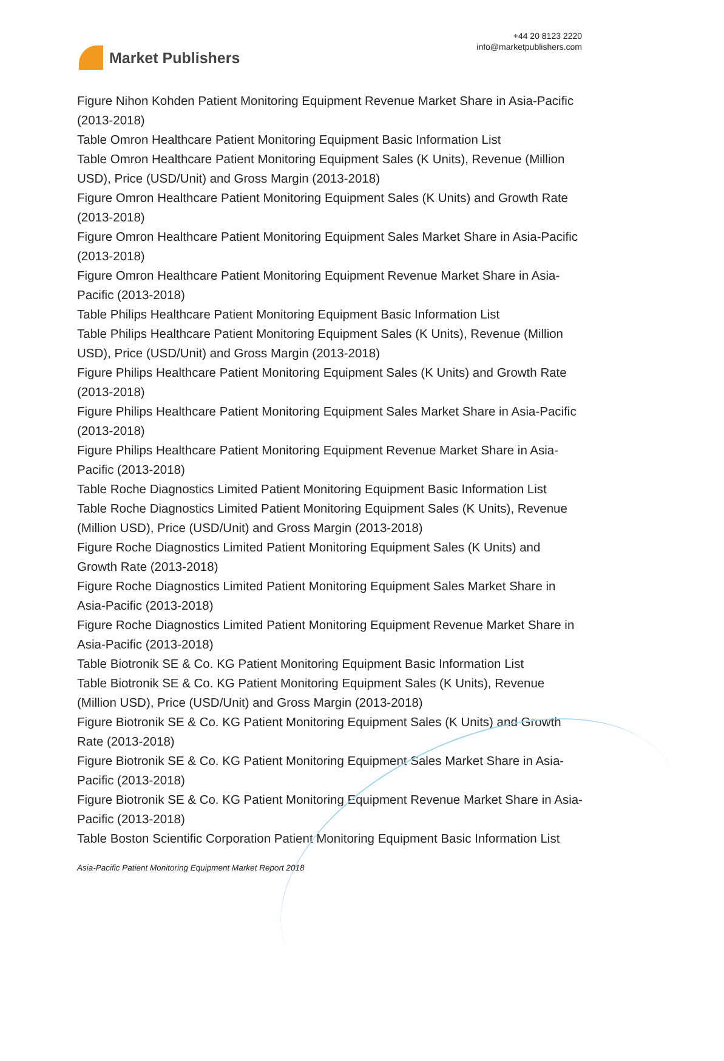Market Publishers
+44 20 8123 2220
info@marketpublishers.com
Figure Nihon Kohden Patient Monitoring Equipment Revenue Market Share in Asia-Pacific (2013-2018)
Table Omron Healthcare Patient Monitoring Equipment Basic Information List
Table Omron Healthcare Patient Monitoring Equipment Sales (K Units), Revenue (Million USD), Price (USD/Unit) and Gross Margin (2013-2018)
Figure Omron Healthcare Patient Monitoring Equipment Sales (K Units) and Growth Rate (2013-2018)
Figure Omron Healthcare Patient Monitoring Equipment Sales Market Share in Asia-Pacific (2013-2018)
Figure Omron Healthcare Patient Monitoring Equipment Revenue Market Share in Asia-Pacific (2013-2018)
Table Philips Healthcare Patient Monitoring Equipment Basic Information List
Table Philips Healthcare Patient Monitoring Equipment Sales (K Units), Revenue (Million USD), Price (USD/Unit) and Gross Margin (2013-2018)
Figure Philips Healthcare Patient Monitoring Equipment Sales (K Units) and Growth Rate (2013-2018)
Figure Philips Healthcare Patient Monitoring Equipment Sales Market Share in Asia-Pacific (2013-2018)
Figure Philips Healthcare Patient Monitoring Equipment Revenue Market Share in Asia-Pacific (2013-2018)
Table Roche Diagnostics Limited Patient Monitoring Equipment Basic Information List
Table Roche Diagnostics Limited Patient Monitoring Equipment Sales (K Units), Revenue (Million USD), Price (USD/Unit) and Gross Margin (2013-2018)
Figure Roche Diagnostics Limited Patient Monitoring Equipment Sales (K Units) and Growth Rate (2013-2018)
Figure Roche Diagnostics Limited Patient Monitoring Equipment Sales Market Share in Asia-Pacific (2013-2018)
Figure Roche Diagnostics Limited Patient Monitoring Equipment Revenue Market Share in Asia-Pacific (2013-2018)
Table Biotronik SE & Co. KG Patient Monitoring Equipment Basic Information List
Table Biotronik SE & Co. KG Patient Monitoring Equipment Sales (K Units), Revenue (Million USD), Price (USD/Unit) and Gross Margin (2013-2018)
Figure Biotronik SE & Co. KG Patient Monitoring Equipment Sales (K Units) and Growth Rate (2013-2018)
Figure Biotronik SE & Co. KG Patient Monitoring Equipment Sales Market Share in Asia-Pacific (2013-2018)
Figure Biotronik SE & Co. KG Patient Monitoring Equipment Revenue Market Share in Asia-Pacific (2013-2018)
Table Boston Scientific Corporation Patient Monitoring Equipment Basic Information List
Asia-Pacific Patient Monitoring Equipment Market Report 2018